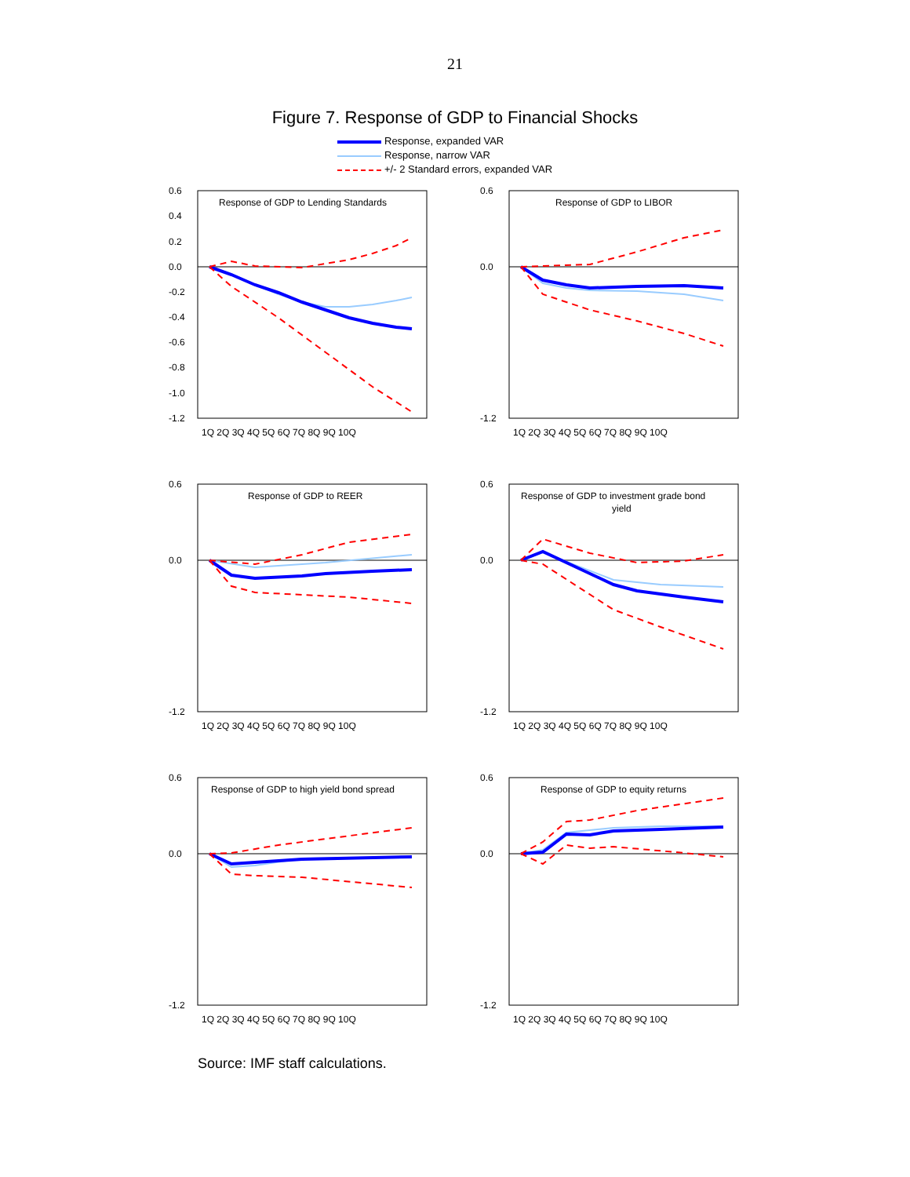21
Figure 7. Response of GDP to Financial Shocks
Response, expanded VAR
Response, narrow VAR
+/- 2 Standard errors, expanded VAR
0.6
0.4
0.2
0.0
-0.2
-0.4
-0.6
-0.8
-1.0
-1.2
Response of GDP to Lending Standards
1Q 2Q 3Q 4Q 5Q 6Q 7Q 8Q 9Q 10Q
0.6
0.0
-1.2
Response of GDP to LIBOR
1Q 2Q 3Q 4Q 5Q 6Q 7Q 8Q 9Q 10Q
0.6
0.0
-1.2
Response of GDP to REER
1Q 2Q 3Q 4Q 5Q 6Q 7Q 8Q 9Q 10Q
0.6
0.0
-1.2
Response of GDP to investment grade bond
yield
1Q 2Q 3Q 4Q 5Q 6Q 7Q 8Q 9Q 10Q
0.6
0.0
-1.2
Response of GDP to high yield bond spread
1Q 2Q 3Q 4Q 5Q 6Q 7Q 8Q 9Q 10Q
0.6
0.0
-1.2
Response of GDP to equity returns
1Q 2Q 3Q 4Q 5Q 6Q 7Q 8Q 9Q 10Q
Source: IMF staff calculations.